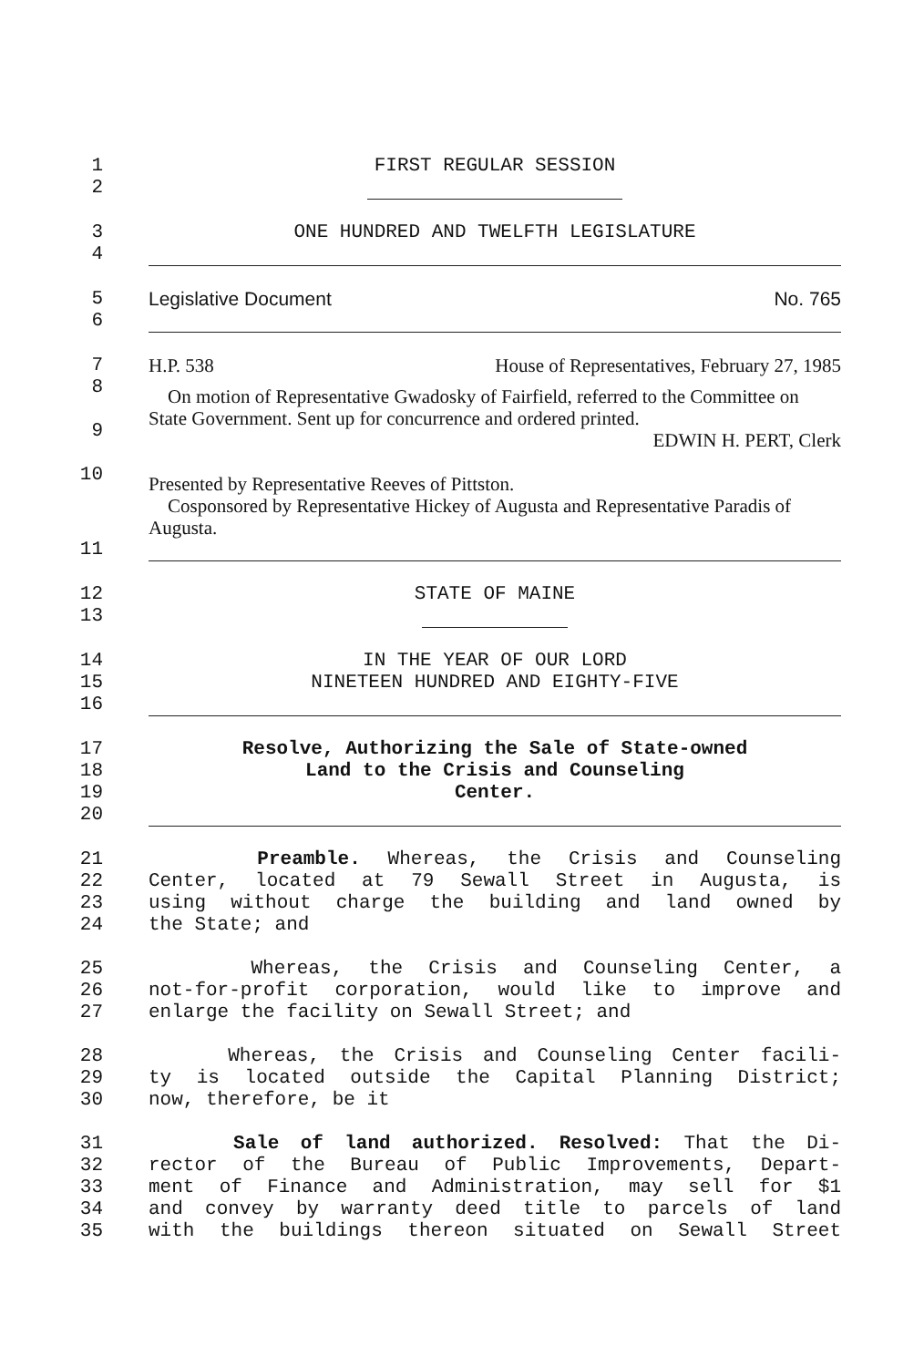1 FIRST REGULAR SESSION
2
3 ONE HUNDRED AND TWELFTH LEGISLATURE
4
5 Legislative Document No. 765
6
7 H.P. 538 House of Representatives, February 27, 1985
8
9
10
On motion of Representative Gwadosky of Fairfield, referred to the Committee on State Government. Sent up for concurrence and ordered printed.
EDWIN H. PERT, Clerk
Presented by Representative Reeves of Pittston.
Cosponsored by Representative Hickey of Augusta and Representative Paradis of Augusta.
11
12 STATE OF MAINE
13
14 IN THE YEAR OF OUR LORD
15 NINETEEN HUNDRED AND EIGHTY-FIVE
16
17
18
19
Resolve, Authorizing the Sale of State-owned
Land to the Crisis and Counseling
Center.
20
21 Preamble. Whereas, the Crisis and Counseling
22 Center, located at 79 Sewall Street in Augusta, is
23 using without charge the building and land owned by
24 the State; and
25 Whereas, the Crisis and Counseling Center, a
26 not-for-profit corporation, would like to improve and
27 enlarge the facility on Sewall Street; and
28 Whereas, the Crisis and Counseling Center facili-
29 ty is located outside the Capital Planning District;
30 now, therefore, be it
31 Sale of land authorized. Resolved: That the Di-
32 rector of the Bureau of Public Improvements, Depart-
33 ment of Finance and Administration, may sell for $1
34 and convey by warranty deed title to parcels of land
35 with the buildings thereon situated on Sewall Street